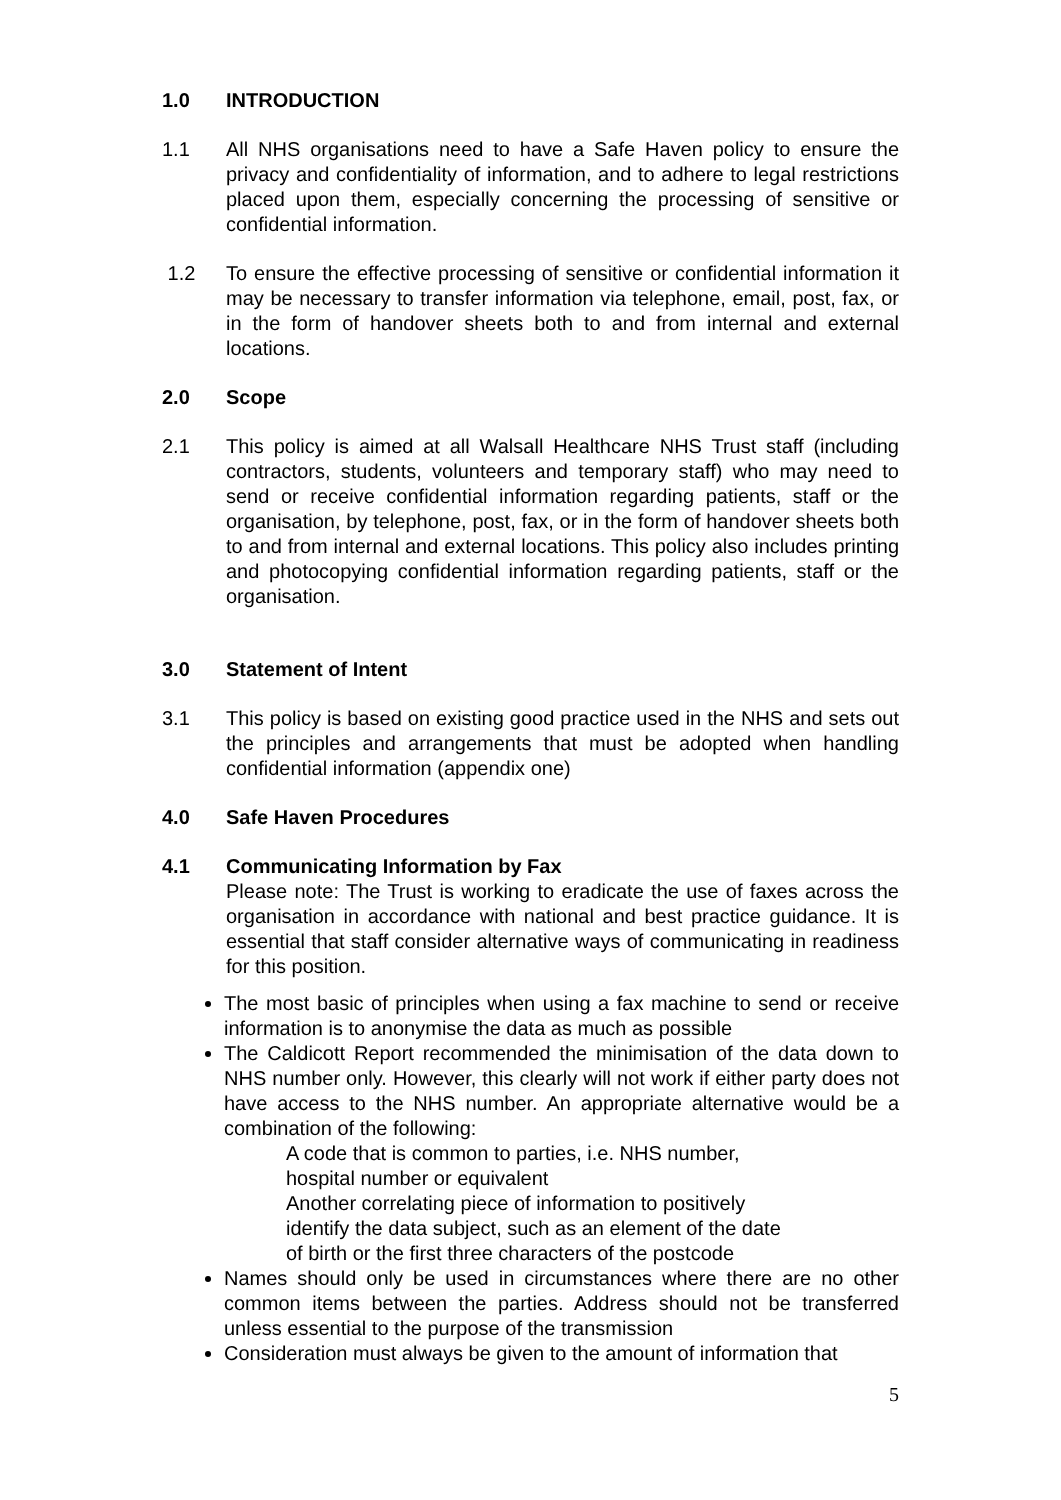1.0 INTRODUCTION
1.1 All NHS organisations need to have a Safe Haven policy to ensure the privacy and confidentiality of information, and to adhere to legal restrictions placed upon them, especially concerning the processing of sensitive or confidential information.
1.2 To ensure the effective processing of sensitive or confidential information it may be necessary to transfer information via telephone, email, post, fax, or in the form of handover sheets both to and from internal and external locations.
2.0 Scope
2.1 This policy is aimed at all Walsall Healthcare NHS Trust staff (including contractors, students, volunteers and temporary staff) who may need to send or receive confidential information regarding patients, staff or the organisation, by telephone, post, fax, or in the form of handover sheets both to and from internal and external locations. This policy also includes printing and photocopying confidential information regarding patients, staff or the organisation.
3.0 Statement of Intent
3.1 This policy is based on existing good practice used in the NHS and sets out the principles and arrangements that must be adopted when handling confidential information (appendix one)
4.0 Safe Haven Procedures
4.1 Communicating Information by Fax
Please note: The Trust is working to eradicate the use of faxes across the organisation in accordance with national and best practice guidance. It is essential that staff consider alternative ways of communicating in readiness for this position.
The most basic of principles when using a fax machine to send or receive information is to anonymise the data as much as possible
The Caldicott Report recommended the minimisation of the data down to NHS number only. However, this clearly will not work if either party does not have access to the NHS number. An appropriate alternative would be a combination of the following:
A code that is common to parties, i.e. NHS number,
hospital number or equivalent
Another correlating piece of information to positively
identify the data subject, such as an element of the date
of birth or the first three characters of the postcode
Names should only be used in circumstances where there are no other common items between the parties. Address should not be transferred unless essential to the purpose of the transmission
Consideration must always be given to the amount of information that
5